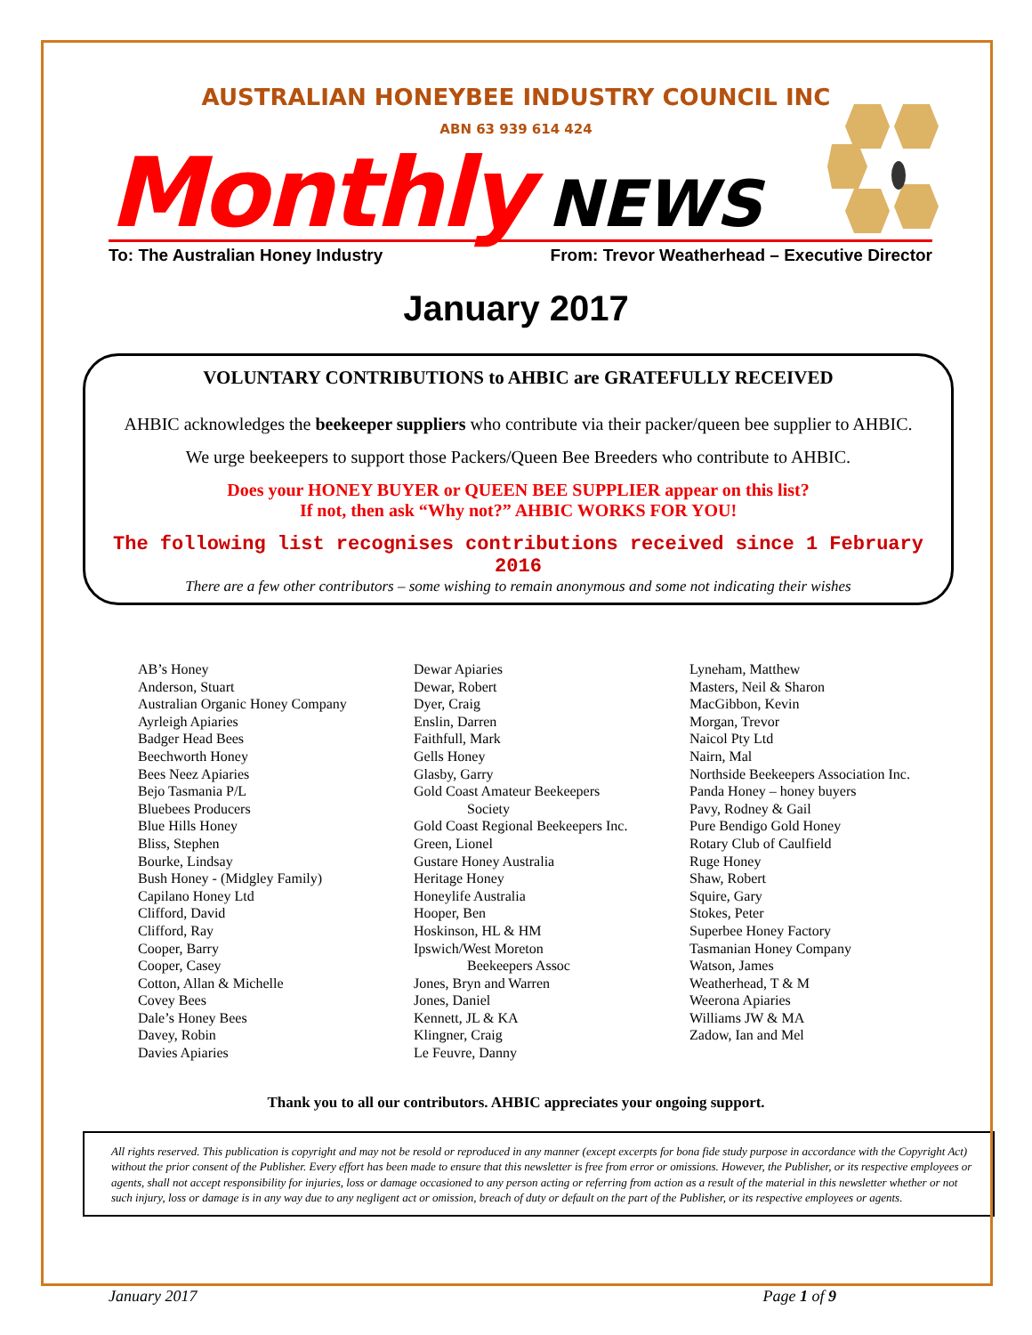AUSTRALIAN HONEYBEE INDUSTRY COUNCIL INC
ABN 63 939 614 424
Monthly NEWS
To: The Australian Honey Industry From: Trevor Weatherhead – Executive Director
January 2017
VOLUNTARY CONTRIBUTIONS to AHBIC are GRATEFULLY RECEIVED
AHBIC acknowledges the beekeeper suppliers who contribute via their packer/queen bee supplier to AHBIC.
We urge beekeepers to support those Packers/Queen Bee Breeders who contribute to AHBIC.
Does your HONEY BUYER or QUEEN BEE SUPPLIER appear on this list?
If not, then ask “Why not?” AHBIC WORKS FOR YOU!
The following list recognises contributions received since 1 February 2016
There are a few other contributors – some wishing to remain anonymous and some not indicating their wishes
AB’s Honey
Anderson, Stuart
Australian Organic Honey Company
Ayrleigh Apiaries
Badger Head Bees
Beechworth Honey
Bees Neez Apiaries
Bejo Tasmania P/L
Bluebees Producers
Blue Hills Honey
Bliss, Stephen
Bourke, Lindsay
Bush Honey - (Midgley Family)
Capilano Honey Ltd
Clifford, David
Clifford, Ray
Cooper, Barry
Cooper, Casey
Cotton, Allan & Michelle
Covey Bees
Dale’s Honey Bees
Davey, Robin
Davies Apiaries
Dewar Apiaries
Dewar, Robert
Dyer, Craig
Enslin, Darren
Faithfull, Mark
Gells Honey
Glasby, Garry
Gold Coast Amateur Beekeepers
Society
Gold Coast Regional Beekeepers Inc.
Green, Lionel
Gustare Honey Australia
Heritage Honey
Honeylife Australia
Hooper, Ben
Hoskinson, HL & HM
Ipswich/West Moreton
Beekeepers Assoc
Jones, Bryn and Warren
Jones, Daniel
Kennett, JL & KA
Klingner, Craig
Le Feuvre, Danny
Lyneham, Matthew
Masters, Neil & Sharon
MacGibbon, Kevin
Morgan, Trevor
Naicol Pty Ltd
Nairn, Mal
Northside Beekeepers Association Inc.
Panda Honey – honey buyers
Pavy, Rodney & Gail
Pure Bendigo Gold Honey
Rotary Club of Caulfield
Ruge Honey
Shaw, Robert
Squire, Gary
Stokes, Peter
Superbee Honey Factory
Tasmanian Honey Company
Watson, James
Weatherhead, T & M
Weerona Apiaries
Williams JW & MA
Zadow, Ian and Mel
Thank you to all our contributors. AHBIC appreciates your ongoing support.
All rights reserved. This publication is copyright and may not be resold or reproduced in any manner (except excerpts for bona fide study purpose in accordance with the Copyright Act) without the prior consent of the Publisher. Every effort has been made to ensure that this newsletter is free from error or omissions. However, the Publisher, or its respective employees or agents, shall not accept responsibility for injuries, loss or damage occasioned to any person acting or referring from action as a result of the material in this newsletter whether or not such injury, loss or damage is in any way due to any negligent act or omission, breach of duty or default on the part of the Publisher, or its respective employees or agents.
January 2017 Page 1 of 9